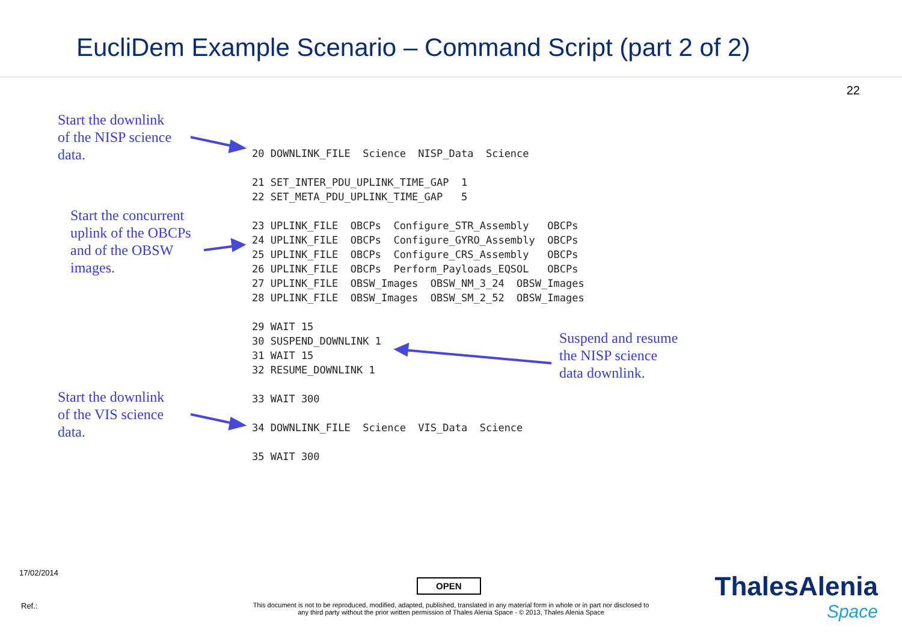EucliDem Example Scenario – Command Script (part 2 of 2)
22
Start the downlink
of the NISP science
data.
Start the concurrent
uplink of the OBCPs
and of the OBSW
images.
Start the downlink
of the VIS science
data.
20 DOWNLINK_FILE Science NISP_Data Science 21 SET_INTER_PDU_UPLINK_TIME_GAP 1 22 SET_META_PDU_UPLINK_TIME_GAP 5 23 UPLINK_FILE OBCPs Configure_STR_Assembly OBCPs 24 UPLINK_FILE OBCPs Configure_GYRO_Assembly OBCPs 25 UPLINK_FILE OBCPs Configure_CRS_Assembly OBCPs 26 UPLINK_FILE OBCPs Perform_Payloads_EQSOL OBCPs 27 UPLINK_FILE OBSW_Images OBSW_NM_3_24 OBSW_Images 28 UPLINK_FILE OBSW_Images OBSW_SM_2_52 OBSW_Images 29 WAIT 15 30 SUSPEND_DOWNLINK 1 31 WAIT 15 32 RESUME_DOWNLINK 1 33 WAIT 300 34 DOWNLINK_FILE Science VIS_Data Science 35 WAIT 300
Suspend and resume
the NISP science
data downlink.
17/02/2014
Ref.:
OPEN
This document is not to be reproduced, modified, adapted, published, translated in any material form in whole or in part nor disclosed to any third party without the prior written permission of Thales Alenia Space - © 2013, Thales Alenia Space
ThalesAlenia
Space